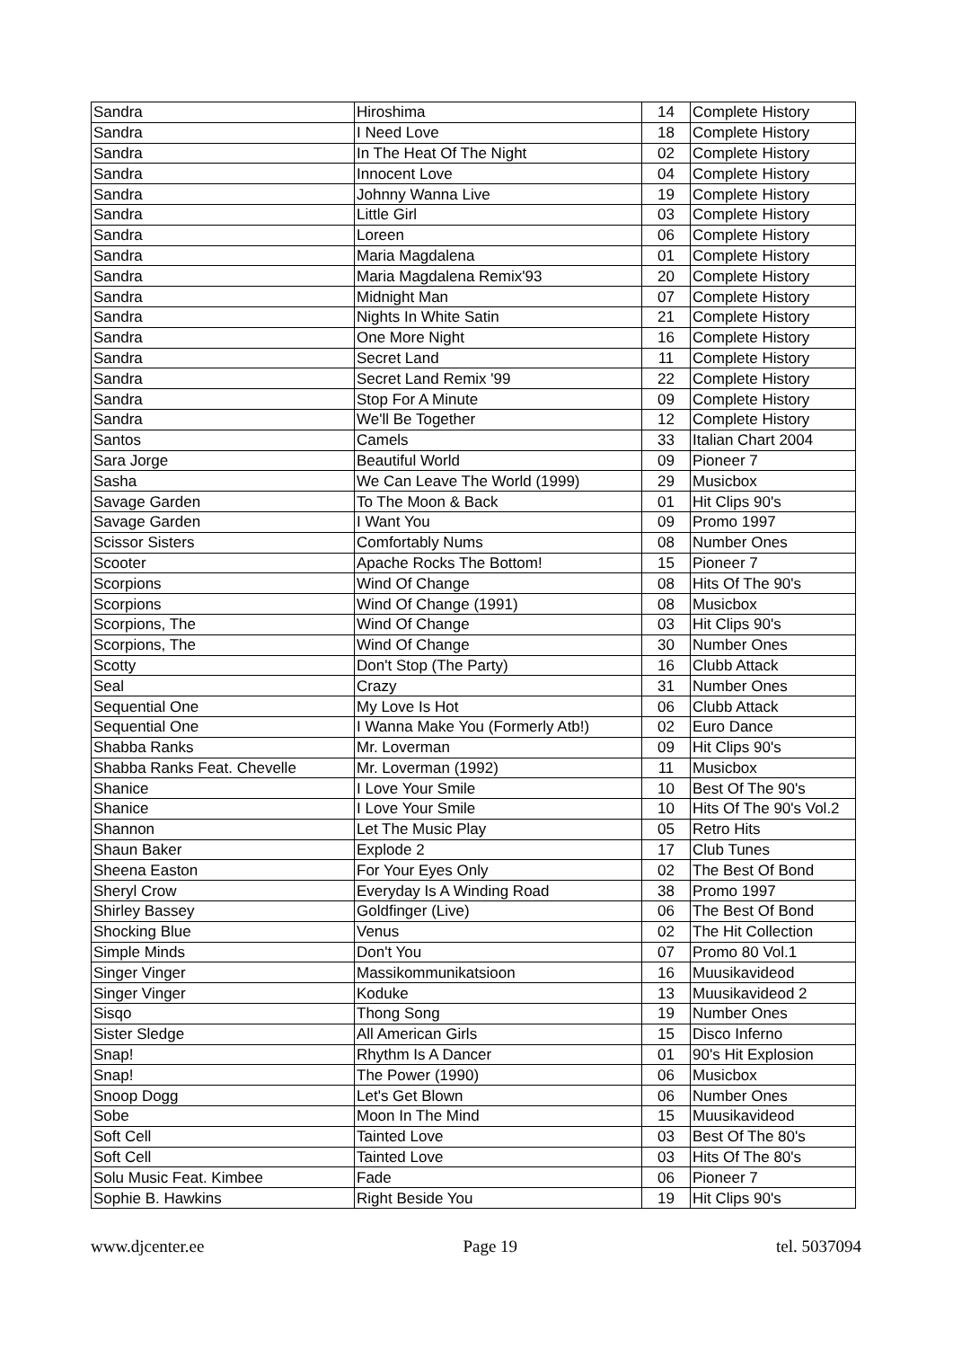| Sandra | Hiroshima | 14 | Complete History |
| Sandra | I Need Love | 18 | Complete History |
| Sandra | In The Heat Of The Night | 02 | Complete History |
| Sandra | Innocent Love | 04 | Complete History |
| Sandra | Johnny Wanna Live | 19 | Complete History |
| Sandra | Little Girl | 03 | Complete History |
| Sandra | Loreen | 06 | Complete History |
| Sandra | Maria Magdalena | 01 | Complete History |
| Sandra | Maria Magdalena Remix'93 | 20 | Complete History |
| Sandra | Midnight Man | 07 | Complete History |
| Sandra | Nights In White Satin | 21 | Complete History |
| Sandra | One More Night | 16 | Complete History |
| Sandra | Secret Land | 11 | Complete History |
| Sandra | Secret Land Remix '99 | 22 | Complete History |
| Sandra | Stop For A Minute | 09 | Complete History |
| Sandra | We'll Be Together | 12 | Complete History |
| Santos | Camels | 33 | Italian Chart 2004 |
| Sara Jorge | Beautiful World | 09 | Pioneer 7 |
| Sasha | We Can Leave The World (1999) | 29 | Musicbox |
| Savage Garden | To The Moon & Back | 01 | Hit Clips 90's |
| Savage Garden | I Want You | 09 | Promo 1997 |
| Scissor Sisters | Comfortably Nums | 08 | Number Ones |
| Scooter | Apache Rocks The Bottom! | 15 | Pioneer 7 |
| Scorpions | Wind Of Change | 08 | Hits Of The 90's |
| Scorpions | Wind Of Change (1991) | 08 | Musicbox |
| Scorpions, The | Wind Of Change | 03 | Hit Clips 90's |
| Scorpions, The | Wind Of Change | 30 | Number Ones |
| Scotty | Don't Stop (The Party) | 16 | Clubb Attack |
| Seal | Crazy | 31 | Number Ones |
| Sequential One | My Love Is Hot | 06 | Clubb Attack |
| Sequential One | I Wanna Make You (Formerly Atb!) | 02 | Euro Dance |
| Shabba Ranks | Mr. Loverman | 09 | Hit Clips 90's |
| Shabba Ranks Feat. Chevelle | Mr. Loverman (1992) | 11 | Musicbox |
| Shanice | I Love Your Smile | 10 | Best Of The 90's |
| Shanice | I Love Your Smile | 10 | Hits Of The 90's Vol.2 |
| Shannon | Let The Music Play | 05 | Retro Hits |
| Shaun Baker | Explode 2 | 17 | Club Tunes |
| Sheena Easton | For Your Eyes Only | 02 | The Best Of Bond |
| Sheryl Crow | Everyday Is A Winding Road | 38 | Promo 1997 |
| Shirley Bassey | Goldfinger (Live) | 06 | The Best Of Bond |
| Shocking Blue | Venus | 02 | The Hit Collection |
| Simple Minds | Don't You | 07 | Promo 80 Vol.1 |
| Singer Vinger | Massikommunikatsioon | 16 | Muusikavideod |
| Singer Vinger | Koduke | 13 | Muusikavideod 2 |
| Sisqo | Thong Song | 19 | Number Ones |
| Sister Sledge | All American Girls | 15 | Disco Inferno |
| Snap! | Rhythm Is A Dancer | 01 | 90's Hit Explosion |
| Snap! | The Power (1990) | 06 | Musicbox |
| Snoop Dogg | Let's Get Blown | 06 | Number Ones |
| Sobe | Moon In The Mind | 15 | Muusikavideod |
| Soft Cell | Tainted Love | 03 | Best Of The 80's |
| Soft Cell | Tainted Love | 03 | Hits Of The 80's |
| Solu Music Feat. Kimbee | Fade | 06 | Pioneer 7 |
| Sophie B. Hawkins | Right Beside You | 19 | Hit Clips 90's |
www.djcenter.ee Page 19 tel. 5037094